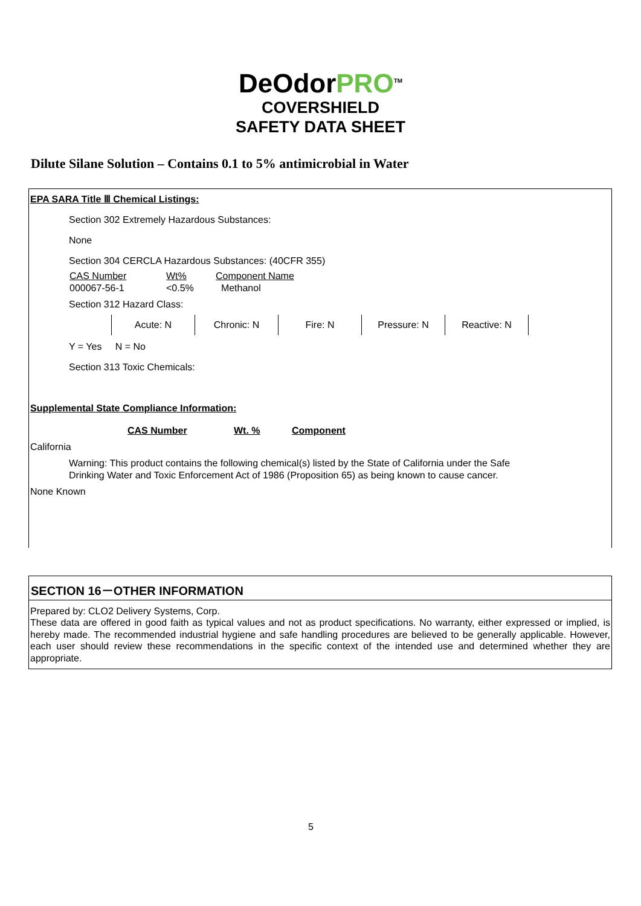DeOdorPRO<sup>TM</sup>
COVERSHIELD
SAFETY DATA SHEET
Dilute Silane Solution – Contains 0.1 to 5% antimicrobial in Water
EPA SARA Title Ⅲ Chemical Listings:
Section 302 Extremely Hazardous Substances:
None
Section 304 CERCLA Hazardous Substances: (40CFR 355)
| CAS Number | Wt% | Component Name |
| 000067-56-1 | <0.5% | Methanol |
Section 312 Hazard Class:
| Acute: N | Chronic: N | Fire: N | Pressure: N | Reactive: N |
Y = Yes N = No
Section 313 Toxic Chemicals:
Supplemental State Compliance Information:
| CAS Number | Wt. % | Component |
California
Warning: This product contains the following chemical(s) listed by the State of California under the Safe
Drinking Water and Toxic Enforcement Act of 1986 (Proposition 65) as being known to cause cancer.
None Known
SECTION 16－OTHER INFORMATION
Prepared by: CLO2 Delivery Systems, Corp.
These data are offered in good faith as typical values and not as product specifications. No warranty, either expressed or implied, is hereby made. The recommended industrial hygiene and safe handling procedures are believed to be generally applicable. However, each user should review these recommendations in the specific context of the intended use and determined whether they are appropriate.
5